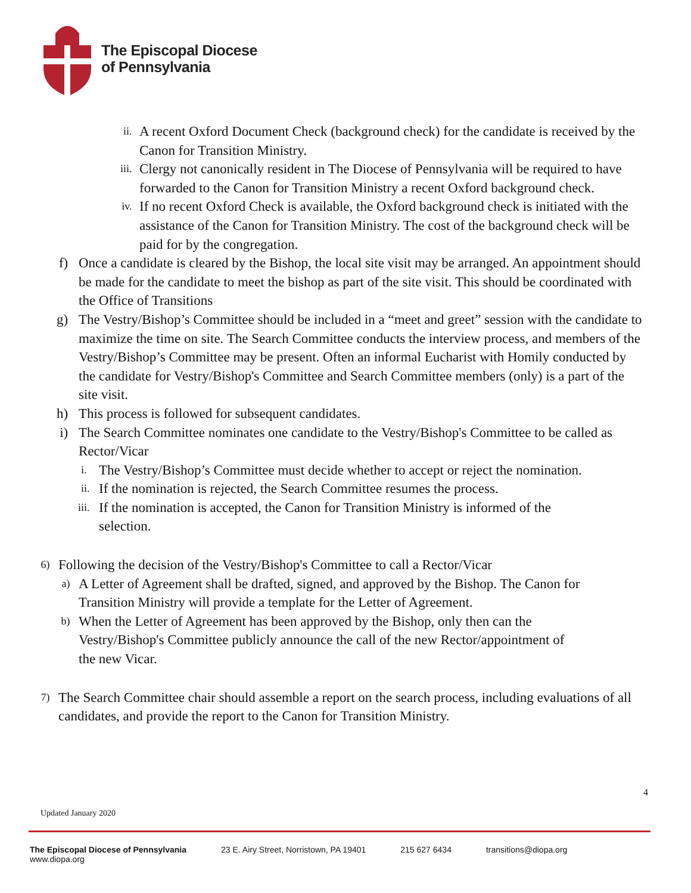The Episcopal Diocese
of Pennsylvania
ii. A recent Oxford Document Check (background check) for the candidate is received by the Canon for Transition Ministry.
iii. Clergy not canonically resident in The Diocese of Pennsylvania will be required to have forwarded to the Canon for Transition Ministry a recent Oxford background check.
iv. If no recent Oxford Check is available, the Oxford background check is initiated with the assistance of the Canon for Transition Ministry. The cost of the background check will be paid for by the congregation.
f) Once a candidate is cleared by the Bishop, the local site visit may be arranged. An appointment should be made for the candidate to meet the bishop as part of the site visit. This should be coordinated with the Office of Transitions
g) The Vestry/Bishop’s Committee should be included in a “meet and greet” session with the candidate to maximize the time on site. The Search Committee conducts the interview process, and members of the Vestry/Bishop’s Committee may be present. Often an informal Eucharist with Homily conducted by the candidate for Vestry/Bishop's Committee and Search Committee members (only) is a part of the site visit.
h) This process is followed for subsequent candidates.
i) The Search Committee nominates one candidate to the Vestry/Bishop's Committee to be called as Rector/Vicar
i. The Vestry/Bishop’s Committee must decide whether to accept or reject the nomination.
ii. If the nomination is rejected, the Search Committee resumes the process.
iii. If the nomination is accepted, the Canon for Transition Ministry is informed of the selection.
6) Following the decision of the Vestry/Bishop's Committee to call a Rector/Vicar
a) A Letter of Agreement shall be drafted, signed, and approved by the Bishop. The Canon for Transition Ministry will provide a template for the Letter of Agreement.
b) When the Letter of Agreement has been approved by the Bishop, only then can the Vestry/Bishop's Committee publicly announce the call of the new Rector/appointment of the new Vicar.
7) The Search Committee chair should assemble a report on the search process, including evaluations of all candidates, and provide the report to the Canon for Transition Ministry.
4
Updated January 2020
The Episcopal Diocese of Pennsylvania
www.diopa.org 23 E. Airy Street, Norristown, PA 19401 215 627 6434 transitions@diopa.org